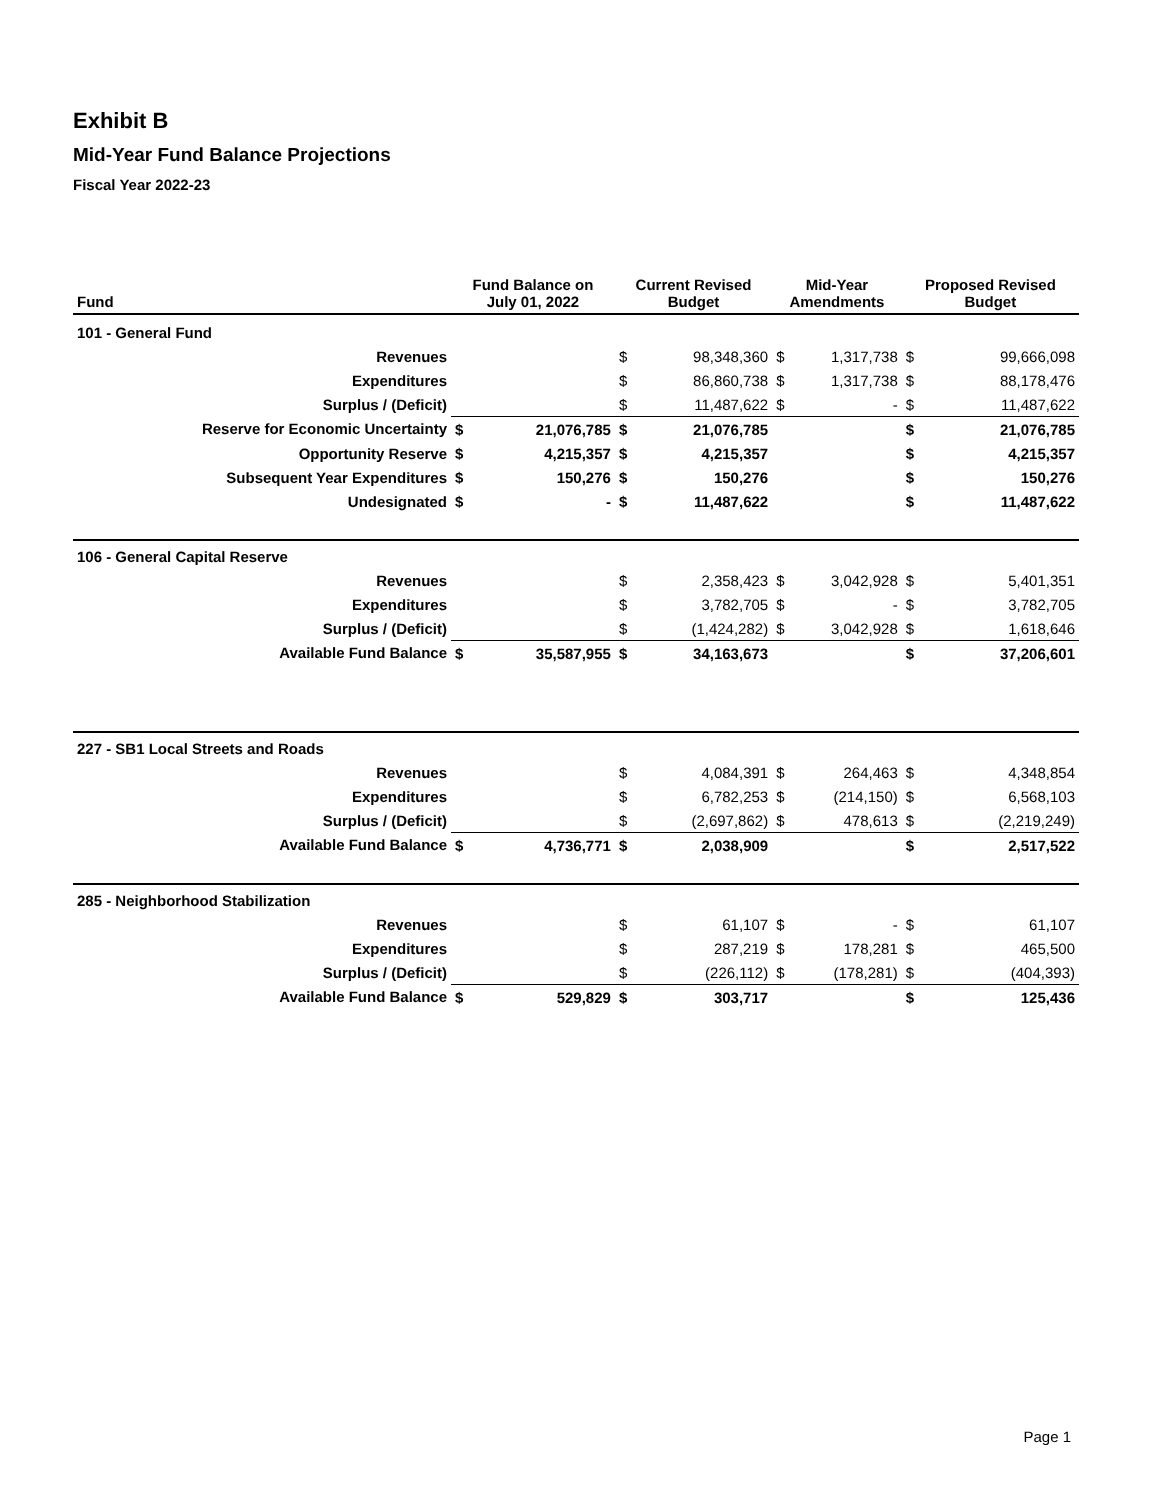Exhibit B
Mid-Year Fund Balance Projections
Fiscal Year 2022-23
| Fund | Fund Balance on July 01, 2022 | | Current Revised Budget | | Mid-Year Amendments | | Proposed Revised Budget | |
| --- | --- | --- | --- | --- | --- | --- | --- | --- |
| 101 - General Fund | | | | | | | | |
| Revenues | | | $ | 98,348,360 | $ | 1,317,738 | $ | 99,666,098 |
| Expenditures | | | $ | 86,860,738 | $ | 1,317,738 | $ | 88,178,476 |
| Surplus / (Deficit) | | | $ | 11,487,622 | $ | - | $ | 11,487,622 |
| Reserve for Economic Uncertainty | $ | 21,076,785 | $ | 21,076,785 | | | $ | 21,076,785 |
| Opportunity Reserve | $ | 4,215,357 | $ | 4,215,357 | | | $ | 4,215,357 |
| Subsequent Year Expenditures | $ | 150,276 | $ | 150,276 | | | $ | 150,276 |
| Undesignated | $ | - | $ | 11,487,622 | | | $ | 11,487,622 |
| 106 - General Capital Reserve | | | | | | | | |
| Revenues | | | $ | 2,358,423 | $ | 3,042,928 | $ | 5,401,351 |
| Expenditures | | | $ | 3,782,705 | $ | - | $ | 3,782,705 |
| Surplus / (Deficit) | | | $ | (1,424,282) | $ | 3,042,928 | $ | 1,618,646 |
| Available Fund Balance | $ | 35,587,955 | $ | 34,163,673 | | | $ | 37,206,601 |
| 227 - SB1 Local Streets and Roads | | | | | | | | |
| Revenues | | | $ | 4,084,391 | $ | 264,463 | $ | 4,348,854 |
| Expenditures | | | $ | 6,782,253 | $ | (214,150) | $ | 6,568,103 |
| Surplus / (Deficit) | | | $ | (2,697,862) | $ | 478,613 | $ | (2,219,249) |
| Available Fund Balance | $ | 4,736,771 | $ | 2,038,909 | | | $ | 2,517,522 |
| 285 - Neighborhood Stabilization | | | | | | | | |
| Revenues | | | $ | 61,107 | $ | - | $ | 61,107 |
| Expenditures | | | $ | 287,219 | $ | 178,281 | $ | 465,500 |
| Surplus / (Deficit) | | | $ | (226,112) | $ | (178,281) | $ | (404,393) |
| Available Fund Balance | $ | 529,829 | $ | 303,717 | | | $ | 125,436 |
Page 1